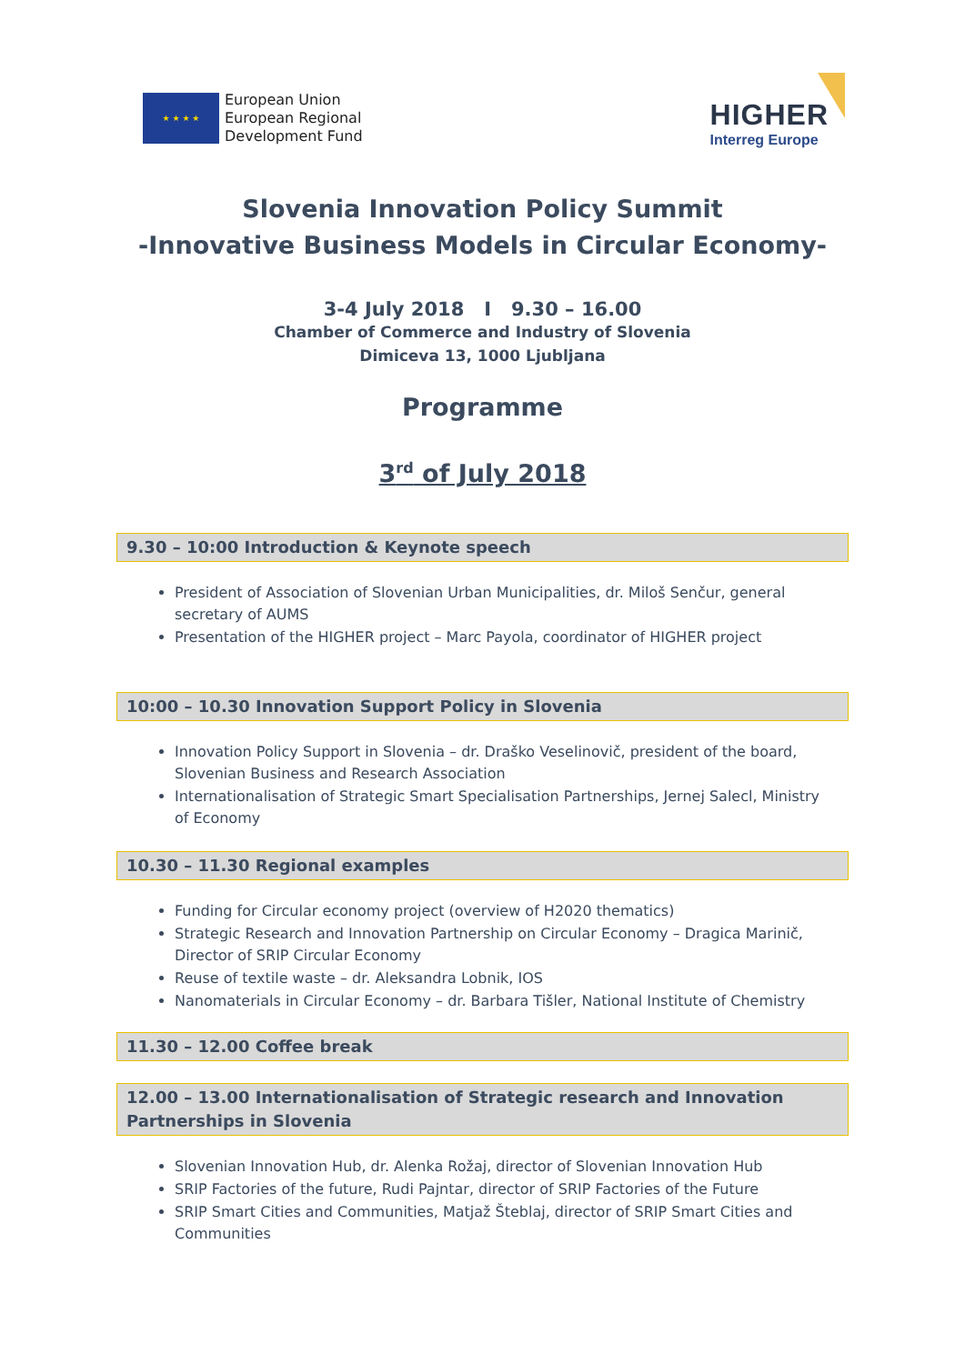★ ★ ★ ★
European Union
European Regional
Development Fund
HIGHER
Interreg Europe
Slovenia Innovation Policy Summit
-Innovative Business Models in Circular Economy-
3-4 July 2018 I 9.30 – 16.00
Chamber of Commerce and Industry of Slovenia
Dimiceva 13, 1000 Ljubljana
Programme
3<sup>rd</sup> of July 2018
9.30 – 10:00 Introduction & Keynote speech
President of Association of Slovenian Urban Municipalities, dr. Miloš Senčur, general secretary of AUMS
Presentation of the HIGHER project – Marc Payola, coordinator of HIGHER project
10:00 – 10.30 Innovation Support Policy in Slovenia
Innovation Policy Support in Slovenia – dr. Draško Veselinovič, president of the board, Slovenian Business and Research Association
Internationalisation of Strategic Smart Specialisation Partnerships, Jernej Salecl, Ministry of Economy
10.30 – 11.30 Regional examples
Funding for Circular economy project (overview of H2020 thematics)
Strategic Research and Innovation Partnership on Circular Economy – Dragica Marinič, Director of SRIP Circular Economy
Reuse of textile waste – dr. Aleksandra Lobnik, IOS
Nanomaterials in Circular Economy – dr. Barbara Tišler, National Institute of Chemistry
11.30 – 12.00 Coffee break
12.00 – 13.00 Internationalisation of Strategic research and Innovation Partnerships in Slovenia
Slovenian Innovation Hub, dr. Alenka Rožaj, director of Slovenian Innovation Hub
SRIP Factories of the future, Rudi Pajntar, director of SRIP Factories of the Future
SRIP Smart Cities and Communities, Matjaž Šteblaj, director of SRIP Smart Cities and Communities